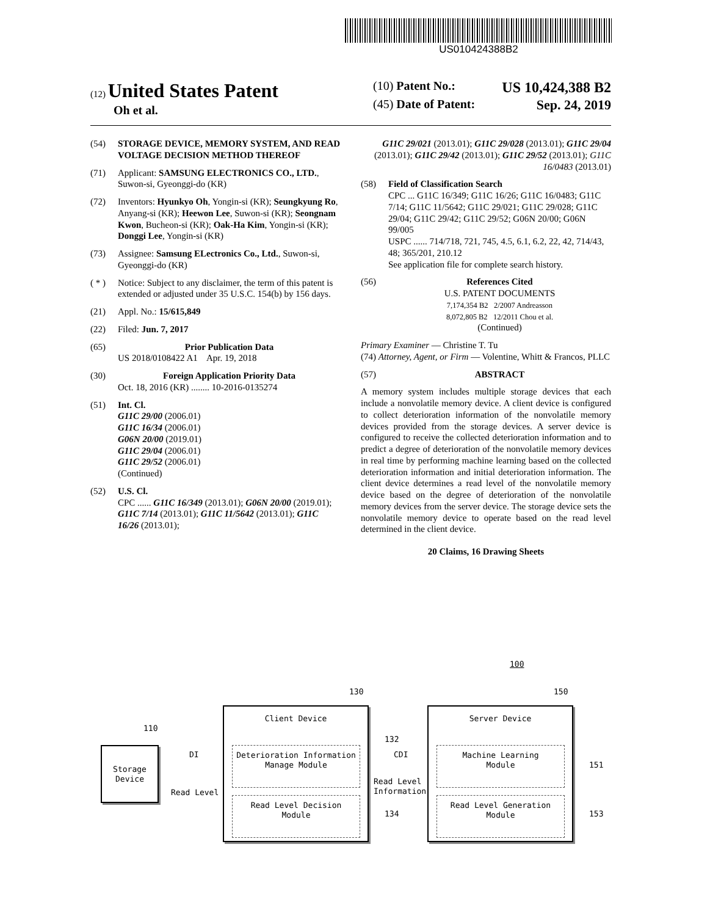US010424388B2
(12) United States Patent
Oh et al.
(10) Patent No.: US 10,424,388 B2
(45) Date of Patent: Sep. 24, 2019
(54) STORAGE DEVICE, MEMORY SYSTEM, AND READ VOLTAGE DECISION METHOD THEREOF
(71) Applicant: SAMSUNG ELECTRONICS CO., LTD., Suwon-si, Gyeonggi-do (KR)
(72) Inventors: Hyunkyo Oh, Yongin-si (KR); Seungkyung Ro, Anyang-si (KR); Heewon Lee, Suwon-si (KR); Seongnam Kwon, Bucheon-si (KR); Oak-Ha Kim, Yongin-si (KR); Donggi Lee, Yongin-si (KR)
(73) Assignee: Samsung ELectronics Co., Ltd., Suwon-si, Gyeonggi-do (KR)
( * ) Notice: Subject to any disclaimer, the term of this patent is extended or adjusted under 35 U.S.C. 154(b) by 156 days.
(21) Appl. No.: 15/615,849
(22) Filed: Jun. 7, 2017
(65) Prior Publication Data
US 2018/0108422 A1 Apr. 19, 2018
(30) Foreign Application Priority Data
Oct. 18, 2016 (KR) ........ 10-2016-0135274
(51) Int. Cl.
G11C 29/00 (2006.01)
G11C 16/34 (2006.01)
G06N 20/00 (2019.01)
G11C 29/04 (2006.01)
G11C 29/52 (2006.01)
(Continued)
(52) U.S. Cl.
CPC ...... G11C 16/349 (2013.01); G06N 20/00 (2019.01); G11C 7/14 (2013.01); G11C 11/5642 (2013.01); G11C 16/26 (2013.01);
G11C 29/021 (2013.01); G11C 29/028 (2013.01); G11C 29/04 (2013.01); G11C 29/42 (2013.01); G11C 29/52 (2013.01); G11C 16/0483 (2013.01)
(58) Field of Classification Search
CPC ... G11C 16/349; G11C 16/26; G11C 16/0483; G11C 7/14; G11C 11/5642; G11C 29/021; G11C 29/028; G11C 29/04; G11C 29/42; G11C 29/52; G06N 20/00; G06N 99/005
USPC ...... 714/718, 721, 745, 4.5, 6.1, 6.2, 22, 42, 714/43, 48; 365/201, 210.12
See application file for complete search history.
(56) References Cited
U.S. PATENT DOCUMENTS
7,174,354 B2 2/2007 Andreasson
8,072,805 B2 12/2011 Chou et al.
(Continued)
Primary Examiner — Christine T. Tu
(74) Attorney, Agent, or Firm — Volentine, Whitt & Francos, PLLC
(57) ABSTRACT
A memory system includes multiple storage devices that each include a nonvolatile memory device. A client device is configured to collect deterioration information of the nonvolatile memory devices provided from the storage devices. A server device is configured to receive the collected deterioration information and to predict a degree of deterioration of the nonvolatile memory devices in real time by performing machine learning based on the collected deterioration information and initial deterioration information. The client device determines a read level of the nonvolatile memory device based on the degree of deterioration of the nonvolatile memory devices from the server device. The storage device sets the nonvolatile memory device to operate based on the read level determined in the client device.
20 Claims, 16 Drawing Sheets
100
130 150
110
Storage
Device
DI
Read Level
Client Device
Deterioration Information
Manage Module
Read Level Decision
Module
132
134
CDI
Read Level
Information
Server Device
Machine Learning
Module
Read Level Generation
Module
151
153